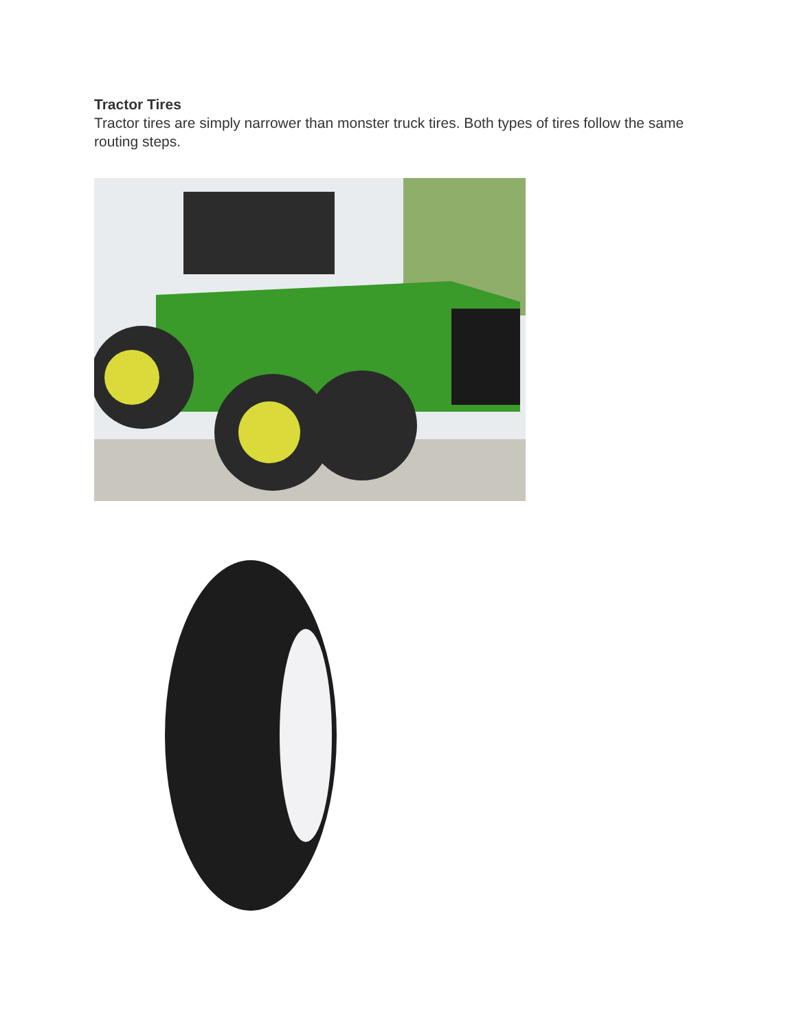Tractor Tires
Tractor tires are simply narrower than monster truck tires. Both types of tires follow the same routing steps.